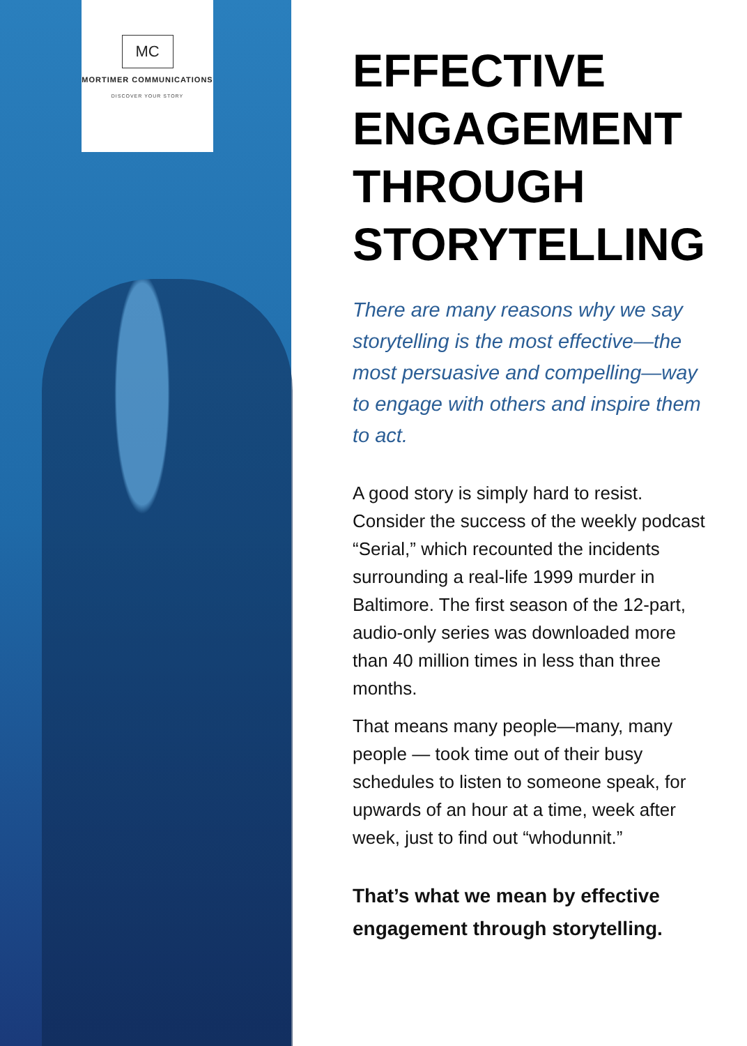MC
MORTIMER COMMUNICATIONS
DISCOVER YOUR STORY
EFFECTIVE ENGAGEMENT THROUGH STORYTELLING
There are many reasons why we say storytelling is the most effective—the most persuasive and compelling—way to engage with others and inspire them to act.
A good story is simply hard to resist. Consider the success of the weekly podcast “Serial,” which recounted the incidents surrounding a real-life 1999 murder in Baltimore. The first season of the 12-part, audio-only series was downloaded more than 40 million times in less than three months.
That means many people—many, many people — took time out of their busy schedules to listen to someone speak, for upwards of an hour at a time, week after week, just to find out “whodunnit.”
That’s what we mean by effective engagement through storytelling.